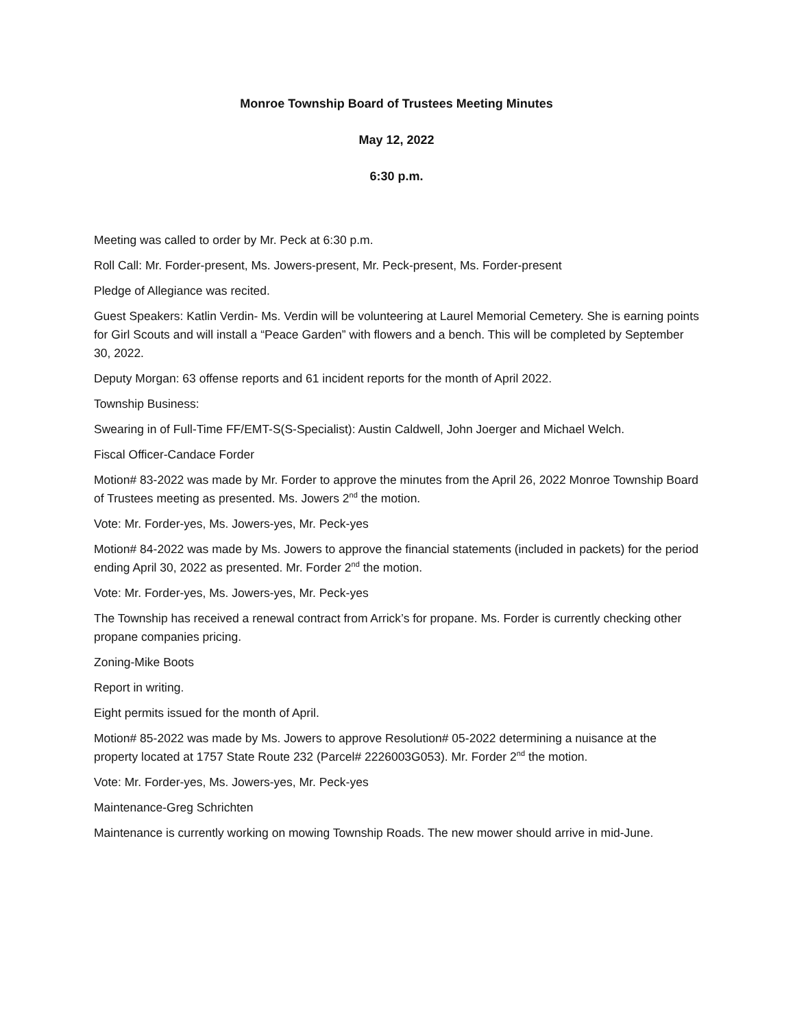Monroe Township Board of Trustees Meeting Minutes
May 12, 2022
6:30 p.m.
Meeting was called to order by Mr. Peck at 6:30 p.m.
Roll Call: Mr. Forder-present, Ms. Jowers-present, Mr. Peck-present, Ms. Forder-present
Pledge of Allegiance was recited.
Guest Speakers: Katlin Verdin- Ms. Verdin will be volunteering at Laurel Memorial Cemetery. She is earning points for Girl Scouts and will install a “Peace Garden” with flowers and a bench. This will be completed by September 30, 2022.
Deputy Morgan: 63 offense reports and 61 incident reports for the month of April 2022.
Township Business:
Swearing in of Full-Time FF/EMT-S(S-Specialist): Austin Caldwell, John Joerger and Michael Welch.
Fiscal Officer-Candace Forder
Motion# 83-2022 was made by Mr. Forder to approve the minutes from the April 26, 2022 Monroe Township Board of Trustees meeting as presented. Ms. Jowers 2<sup>nd</sup> the motion.
Vote: Mr. Forder-yes, Ms. Jowers-yes, Mr. Peck-yes
Motion# 84-2022 was made by Ms. Jowers to approve the financial statements (included in packets) for the period ending April 30, 2022 as presented. Mr. Forder 2<sup>nd</sup> the motion.
Vote: Mr. Forder-yes, Ms. Jowers-yes, Mr. Peck-yes
The Township has received a renewal contract from Arrick’s for propane. Ms. Forder is currently checking other propane companies pricing.
Zoning-Mike Boots
Report in writing.
Eight permits issued for the month of April.
Motion# 85-2022 was made by Ms. Jowers to approve Resolution# 05-2022 determining a nuisance at the property located at 1757 State Route 232 (Parcel# 2226003G053). Mr. Forder 2<sup>nd</sup> the motion.
Vote: Mr. Forder-yes, Ms. Jowers-yes, Mr. Peck-yes
Maintenance-Greg Schrichten
Maintenance is currently working on mowing Township Roads. The new mower should arrive in mid-June.